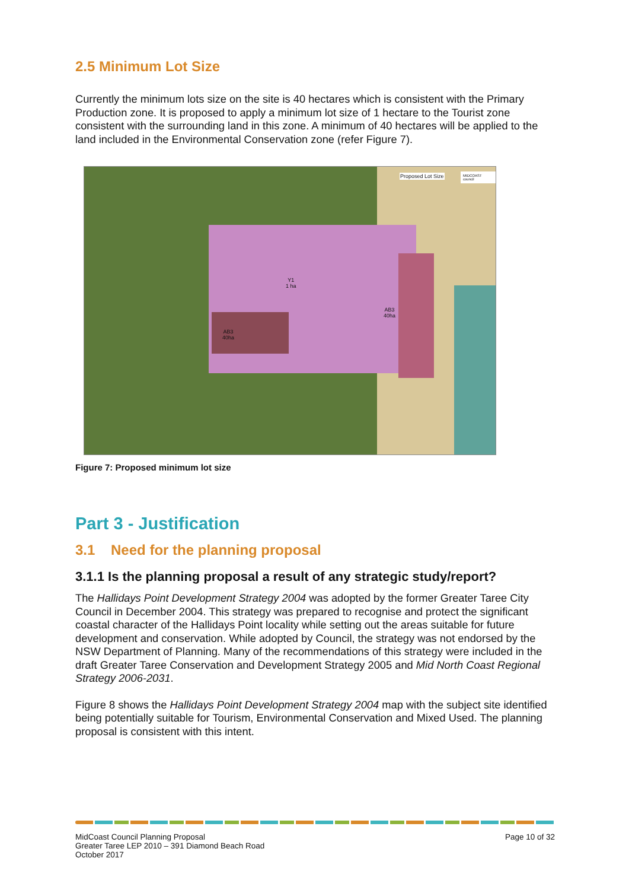2.5 Minimum Lot Size
Currently the minimum lots size on the site is 40 hectares which is consistent with the Primary Production zone. It is proposed to apply a minimum lot size of 1 hectare to the Tourist zone consistent with the surrounding land in this zone. A minimum of 40 hectares will be applied to the land included in the Environmental Conservation zone (refer Figure 7).
Y1
1 ha
AB3
40ha
AB3
40ha
Proposed Lot Size MIDCOAST council
Figure 7: Proposed minimum lot size
Part 3 - Justification
3.1 Need for the planning proposal
3.1.1 Is the planning proposal a result of any strategic study/report?
The Hallidays Point Development Strategy 2004 was adopted by the former Greater Taree City Council in December 2004. This strategy was prepared to recognise and protect the significant coastal character of the Hallidays Point locality while setting out the areas suitable for future development and conservation. While adopted by Council, the strategy was not endorsed by the NSW Department of Planning. Many of the recommendations of this strategy were included in the draft Greater Taree Conservation and Development Strategy 2005 and Mid North Coast Regional Strategy 2006-2031.
Figure 8 shows the Hallidays Point Development Strategy 2004 map with the subject site identified being potentially suitable for Tourism, Environmental Conservation and Mixed Used. The planning proposal is consistent with this intent.
MidCoast Council Planning Proposal
Greater Taree LEP 2010 – 391 Diamond Beach Road
October 2017
Page 10 of 32